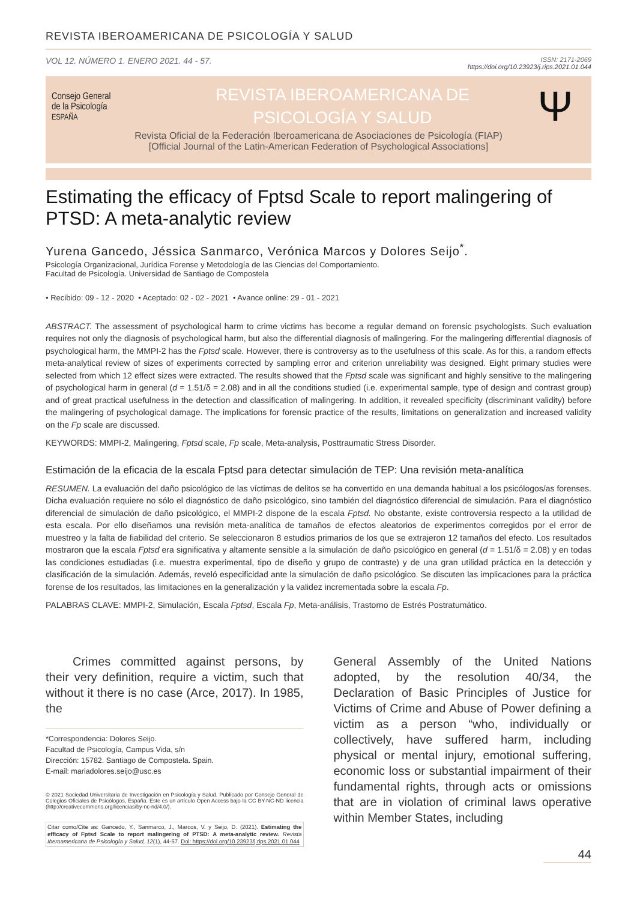REVISTA IBEROAMERICANA DE PSICOLOGÍA Y SALUD
VOL 12. NÚMERO 1. ENERO 2021. 44 - 57. ISSN: 2171-2069
https://doi.org/10.23923/j.rips.2021.01.044
Consejo General
de la Psicología
ESPAÑA
REVISTA IBEROAMERICANA DE
PSICOLOGÍA Y SALUD
Ψ
Revista Oficial de la Federación Iberoamericana de Asociaciones de Psicología (FIAP)
[Official Journal of the Latin-American Federation of Psychological Associations]
Estimating the efficacy of Fptsd Scale to report malingering of PTSD: A meta-analytic review
Yurena Gancedo, Jéssica Sanmarco, Verónica Marcos y Dolores Seijo<sup>*</sup>.
Psicología Organizacional, Jurídica Forense y Metodología de las Ciencias del Comportamiento.
Facultad de Psicología. Universidad de Santiago de Compostela
• Recibido: 09 - 12 - 2020 • Aceptado: 02 - 02 - 2021 • Avance online: 29 - 01 - 2021
ABSTRACT. The assessment of psychological harm to crime victims has become a regular demand on forensic psychologists. Such evaluation requires not only the diagnosis of psychological harm, but also the differential diagnosis of malingering. For the malingering differential diagnosis of psychological harm, the MMPI-2 has the Fptsd scale. However, there is controversy as to the usefulness of this scale. As for this, a random effects meta-analytical review of sizes of experiments corrected by sampling error and criterion unreliability was designed. Eight primary studies were selected from which 12 effect sizes were extracted. The results showed that the Fptsd scale was significant and highly sensitive to the malingering of psychological harm in general (d = 1.51/δ = 2.08) and in all the conditions studied (i.e. experimental sample, type of design and contrast group) and of great practical usefulness in the detection and classification of malingering. In addition, it revealed specificity (discriminant validity) before the malingering of psychological damage. The implications for forensic practice of the results, limitations on generalization and increased validity on the Fp scale are discussed.
KEYWORDS: MMPI-2, Malingering, Fptsd scale, Fp scale, Meta-analysis, Posttraumatic Stress Disorder.
Estimación de la eficacia de la escala Fptsd para detectar simulación de TEP: Una revisión meta-analítica
RESUMEN. La evaluación del daño psicológico de las víctimas de delitos se ha convertido en una demanda habitual a los psicólogos/as forenses. Dicha evaluación requiere no sólo el diagnóstico de daño psicológico, sino también del diagnóstico diferencial de simulación. Para el diagnóstico diferencial de simulación de daño psicológico, el MMPI-2 dispone de la escala Fptsd. No obstante, existe controversia respecto a la utilidad de esta escala. Por ello diseñamos una revisión meta-analítica de tamaños de efectos aleatorios de experimentos corregidos por el error de muestreo y la falta de fiabilidad del criterio. Se seleccionaron 8 estudios primarios de los que se extrajeron 12 tamaños del efecto. Los resultados mostraron que la escala Fptsd era significativa y altamente sensible a la simulación de daño psicológico en general (d = 1.51/δ = 2.08) y en todas las condiciones estudiadas (i.e. muestra experimental, tipo de diseño y grupo de contraste) y de una gran utilidad práctica en la detección y clasificación de la simulación. Además, reveló especificidad ante la simulación de daño psicológico. Se discuten las implicaciones para la práctica forense de los resultados, las limitaciones en la generalización y la validez incrementada sobre la escala Fp.
PALABRAS CLAVE: MMPI-2, Simulación, Escala Fptsd, Escala Fp, Meta-análisis, Trastorno de Estrés Postratumático.
Crimes committed against persons, by their very definition, require a victim, such that without it there is no case (Arce, 2017). In 1985, the
*Correspondencia: Dolores Seijo.
Facultad de Psicología, Campus Vida, s/n
Dirección: 15782. Santiago de Compostela. Spain.
E-mail: mariadolores.seijo@usc.es
© 2021 Sociedad Universitaria de Investigación en Psicología y Salud. Publicado por Consejo General de Colegios Oficiales de Psicólogos, España. Este es un artículo Open Access bajo la CC BY-NC-ND licencia (http://creativecommons.org/licencias/by-nc-nd/4.0/).
Citar como/Cite as: Gancedo, Y., Sanmarco, J., Marcos, V. y Seijo, D. (2021). Estimating the efficacy of Fptsd Scale to report malingering of PTSD: A meta-analytic review. Revista Iberoamericana de Psicología y Salud, 12(1), 44-57. Doi: https://doi.org/10.23923/j.rips.2021.01.044
General Assembly of the United Nations adopted, by the resolution 40/34, the Declaration of Basic Principles of Justice for Victims of Crime and Abuse of Power defining a victim as a person “who, individually or collectively, have suffered harm, including physical or mental injury, emotional suffering, economic loss or substantial impairment of their fundamental rights, through acts or omissions that are in violation of criminal laws operative within Member States, including
44